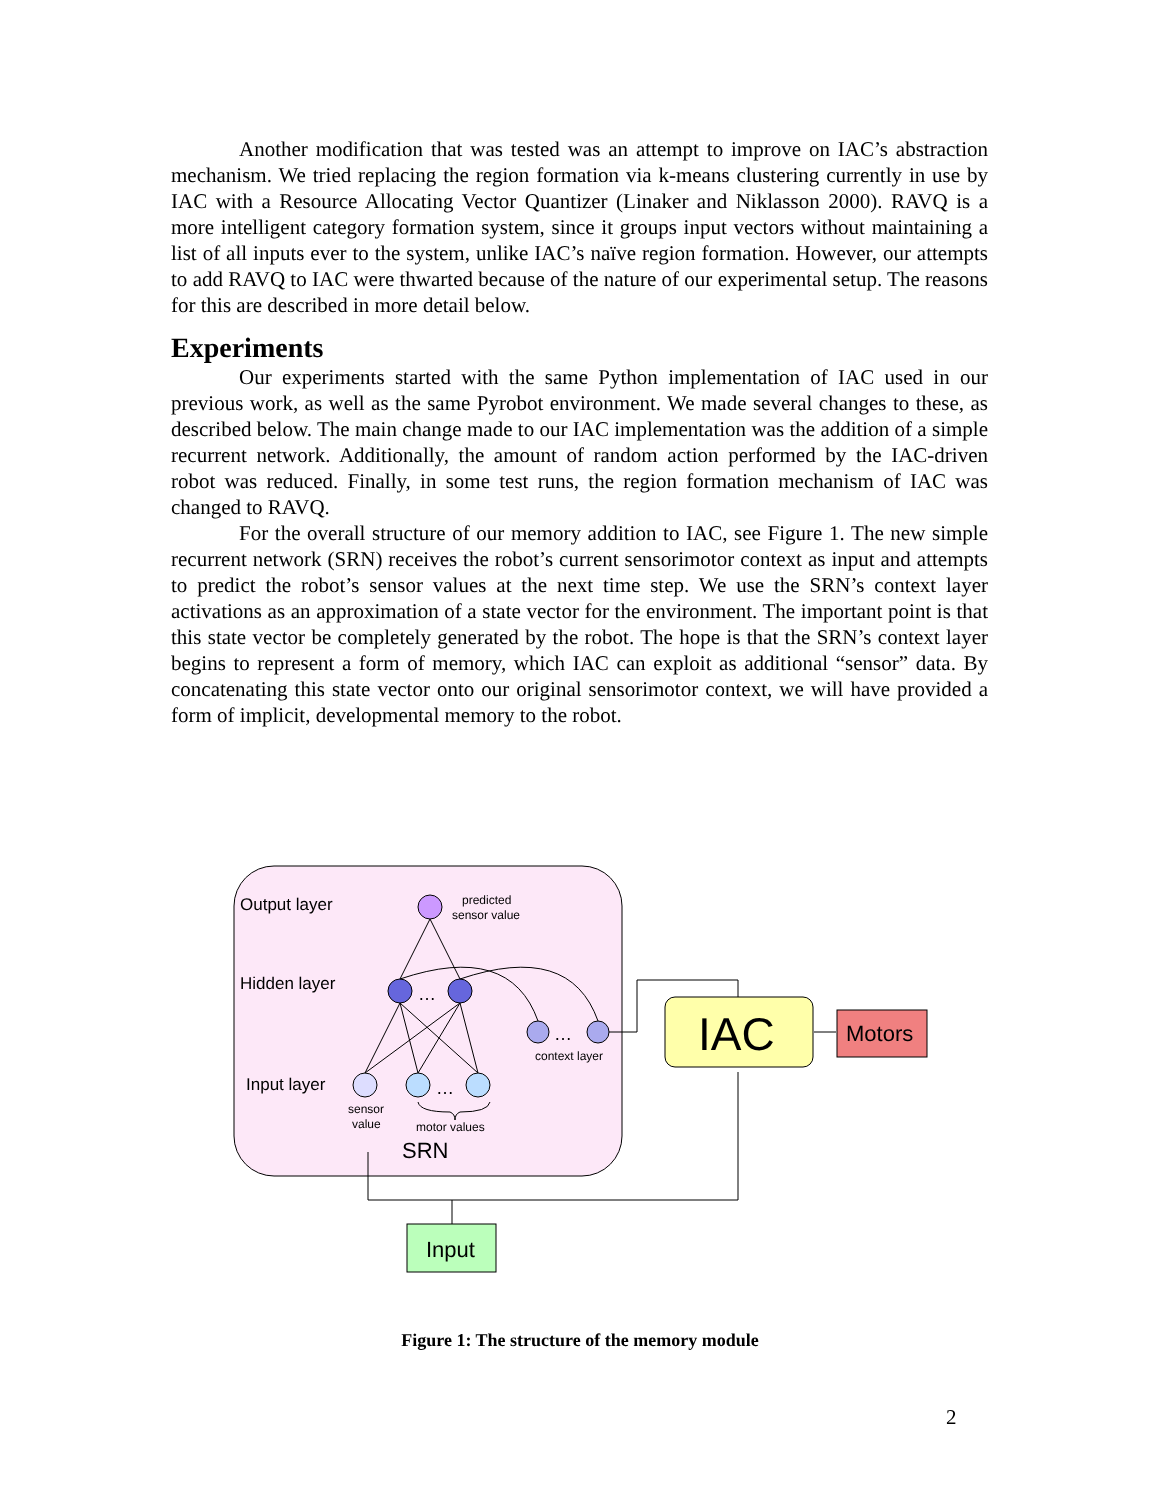Another modification that was tested was an attempt to improve on IAC’s abstraction mechanism. We tried replacing the region formation via k-means clustering currently in use by IAC with a Resource Allocating Vector Quantizer (Linaker and Niklasson 2000). RAVQ is a more intelligent category formation system, since it groups input vectors without maintaining a list of all inputs ever to the system, unlike IAC’s naïve region formation. However, our attempts to add RAVQ to IAC were thwarted because of the nature of our experimental setup. The reasons for this are described in more detail below.
Experiments
Our experiments started with the same Python implementation of IAC used in our previous work, as well as the same Pyrobot environment. We made several changes to these, as described below. The main change made to our IAC implementation was the addition of a simple recurrent network. Additionally, the amount of random action performed by the IAC-driven robot was reduced. Finally, in some test runs, the region formation mechanism of IAC was changed to RAVQ.
For the overall structure of our memory addition to IAC, see Figure 1. The new simple recurrent network (SRN) receives the robot’s current sensorimotor context as input and attempts to predict the robot’s sensor values at the next time step. We use the SRN’s context layer activations as an approximation of a state vector for the environment. The important point is that this state vector be completely generated by the robot. The hope is that the SRN’s context layer begins to represent a form of memory, which IAC can exploit as additional “sensor” data. By concatenating this state vector onto our original sensorimotor context, we will have provided a form of implicit, developmental memory to the robot.
Output layer
Hidden layer
Input layer
predicted
sensor value
…
…
context layer
…
sensor
value
motor values
SRN
IAC
Motors
Input
Figure 1: The structure of the memory module
2